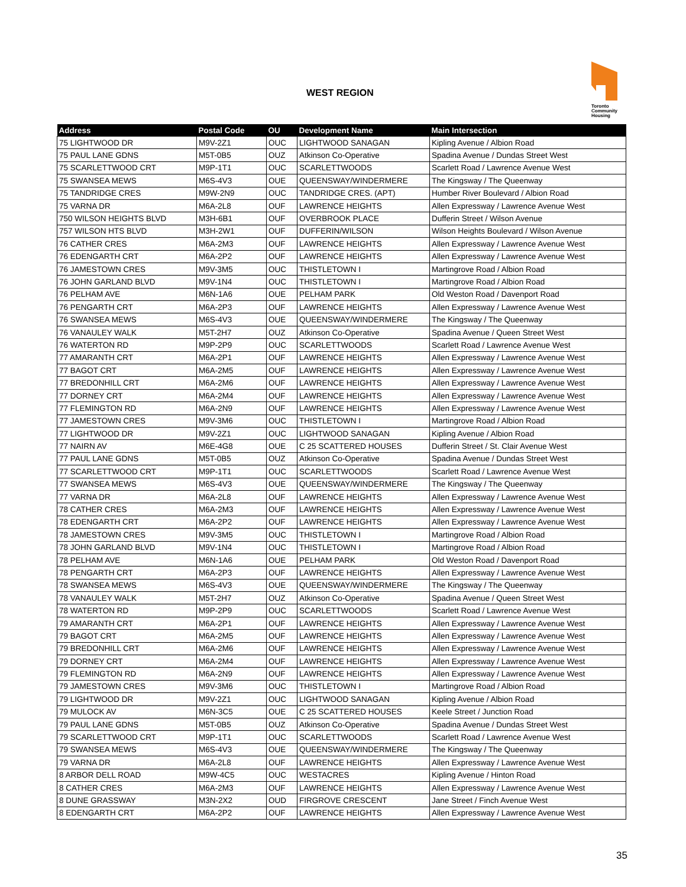WEST REGION
Toronto Community Housing
| Address | Postal Code | OU | Development Name | Main Intersection |
| --- | --- | --- | --- | --- |
| 75 LIGHTWOOD DR | M9V-2Z1 | OUC | LIGHTWOOD SANAGAN | Kipling Avenue / Albion Road |
| 75 PAUL LANE GDNS | M5T-0B5 | OUZ | Atkinson Co-Operative | Spadina Avenue / Dundas Street West |
| 75 SCARLETTWOOD CRT | M9P-1T1 | OUC | SCARLETTWOODS | Scarlett Road / Lawrence Avenue West |
| 75 SWANSEA MEWS | M6S-4V3 | OUE | QUEENSWAY/WINDERMERE | The Kingsway / The Queenway |
| 75 TANDRIDGE CRES | M9W-2N9 | OUC | TANDRIDGE CRES. (APT) | Humber River Boulevard / Albion Road |
| 75 VARNA DR | M6A-2L8 | OUF | LAWRENCE HEIGHTS | Allen Expressway / Lawrence Avenue West |
| 750 WILSON HEIGHTS BLVD | M3H-6B1 | OUF | OVERBROOK PLACE | Dufferin Street / Wilson Avenue |
| 757 WILSON HTS BLVD | M3H-2W1 | OUF | DUFFERIN/WILSON | Wilson Heights Boulevard / Wilson Avenue |
| 76 CATHER CRES | M6A-2M3 | OUF | LAWRENCE HEIGHTS | Allen Expressway / Lawrence Avenue West |
| 76 EDENGARTH CRT | M6A-2P2 | OUF | LAWRENCE HEIGHTS | Allen Expressway / Lawrence Avenue West |
| 76 JAMESTOWN CRES | M9V-3M5 | OUC | THISTLETOWN I | Martingrove Road / Albion Road |
| 76 JOHN GARLAND BLVD | M9V-1N4 | OUC | THISTLETOWN I | Martingrove Road / Albion Road |
| 76 PELHAM AVE | M6N-1A6 | OUE | PELHAM PARK | Old Weston Road / Davenport Road |
| 76 PENGARTH CRT | M6A-2P3 | OUF | LAWRENCE HEIGHTS | Allen Expressway / Lawrence Avenue West |
| 76 SWANSEA MEWS | M6S-4V3 | OUE | QUEENSWAY/WINDERMERE | The Kingsway / The Queenway |
| 76 VANAULEY WALK | M5T-2H7 | OUZ | Atkinson Co-Operative | Spadina Avenue / Queen Street West |
| 76 WATERTON RD | M9P-2P9 | OUC | SCARLETTWOODS | Scarlett Road / Lawrence Avenue West |
| 77 AMARANTH CRT | M6A-2P1 | OUF | LAWRENCE HEIGHTS | Allen Expressway / Lawrence Avenue West |
| 77 BAGOT CRT | M6A-2M5 | OUF | LAWRENCE HEIGHTS | Allen Expressway / Lawrence Avenue West |
| 77 BREDONHILL CRT | M6A-2M6 | OUF | LAWRENCE HEIGHTS | Allen Expressway / Lawrence Avenue West |
| 77 DORNEY CRT | M6A-2M4 | OUF | LAWRENCE HEIGHTS | Allen Expressway / Lawrence Avenue West |
| 77 FLEMINGTON RD | M6A-2N9 | OUF | LAWRENCE HEIGHTS | Allen Expressway / Lawrence Avenue West |
| 77 JAMESTOWN CRES | M9V-3M6 | OUC | THISTLETOWN I | Martingrove Road / Albion Road |
| 77 LIGHTWOOD DR | M9V-2Z1 | OUC | LIGHTWOOD SANAGAN | Kipling Avenue / Albion Road |
| 77 NAIRN AV | M6E-4G8 | OUE | C 25 SCATTERED HOUSES | Dufferin Street / St. Clair Avenue West |
| 77 PAUL LANE GDNS | M5T-0B5 | OUZ | Atkinson Co-Operative | Spadina Avenue / Dundas Street West |
| 77 SCARLETTWOOD CRT | M9P-1T1 | OUC | SCARLETTWOODS | Scarlett Road / Lawrence Avenue West |
| 77 SWANSEA MEWS | M6S-4V3 | OUE | QUEENSWAY/WINDERMERE | The Kingsway / The Queenway |
| 77 VARNA DR | M6A-2L8 | OUF | LAWRENCE HEIGHTS | Allen Expressway / Lawrence Avenue West |
| 78 CATHER CRES | M6A-2M3 | OUF | LAWRENCE HEIGHTS | Allen Expressway / Lawrence Avenue West |
| 78 EDENGARTH CRT | M6A-2P2 | OUF | LAWRENCE HEIGHTS | Allen Expressway / Lawrence Avenue West |
| 78 JAMESTOWN CRES | M9V-3M5 | OUC | THISTLETOWN I | Martingrove Road / Albion Road |
| 78 JOHN GARLAND BLVD | M9V-1N4 | OUC | THISTLETOWN I | Martingrove Road / Albion Road |
| 78 PELHAM AVE | M6N-1A6 | OUE | PELHAM PARK | Old Weston Road / Davenport Road |
| 78 PENGARTH CRT | M6A-2P3 | OUF | LAWRENCE HEIGHTS | Allen Expressway / Lawrence Avenue West |
| 78 SWANSEA MEWS | M6S-4V3 | OUE | QUEENSWAY/WINDERMERE | The Kingsway / The Queenway |
| 78 VANAULEY WALK | M5T-2H7 | OUZ | Atkinson Co-Operative | Spadina Avenue / Queen Street West |
| 78 WATERTON RD | M9P-2P9 | OUC | SCARLETTWOODS | Scarlett Road / Lawrence Avenue West |
| 79 AMARANTH CRT | M6A-2P1 | OUF | LAWRENCE HEIGHTS | Allen Expressway / Lawrence Avenue West |
| 79 BAGOT CRT | M6A-2M5 | OUF | LAWRENCE HEIGHTS | Allen Expressway / Lawrence Avenue West |
| 79 BREDONHILL CRT | M6A-2M6 | OUF | LAWRENCE HEIGHTS | Allen Expressway / Lawrence Avenue West |
| 79 DORNEY CRT | M6A-2M4 | OUF | LAWRENCE HEIGHTS | Allen Expressway / Lawrence Avenue West |
| 79 FLEMINGTON RD | M6A-2N9 | OUF | LAWRENCE HEIGHTS | Allen Expressway / Lawrence Avenue West |
| 79 JAMESTOWN CRES | M9V-3M6 | OUC | THISTLETOWN I | Martingrove Road / Albion Road |
| 79 LIGHTWOOD DR | M9V-2Z1 | OUC | LIGHTWOOD SANAGAN | Kipling Avenue / Albion Road |
| 79 MULOCK AV | M6N-3C5 | OUE | C 25 SCATTERED HOUSES | Keele Street / Junction Road |
| 79 PAUL LANE GDNS | M5T-0B5 | OUZ | Atkinson Co-Operative | Spadina Avenue / Dundas Street West |
| 79 SCARLETTWOOD CRT | M9P-1T1 | OUC | SCARLETTWOODS | Scarlett Road / Lawrence Avenue West |
| 79 SWANSEA MEWS | M6S-4V3 | OUE | QUEENSWAY/WINDERMERE | The Kingsway / The Queenway |
| 79 VARNA DR | M6A-2L8 | OUF | LAWRENCE HEIGHTS | Allen Expressway / Lawrence Avenue West |
| 8 ARBOR DELL ROAD | M9W-4C5 | OUC | WESTACRES | Kipling Avenue / Hinton Road |
| 8 CATHER CRES | M6A-2M3 | OUF | LAWRENCE HEIGHTS | Allen Expressway / Lawrence Avenue West |
| 8 DUNE GRASSWAY | M3N-2X2 | OUD | FIRGROVE CRESCENT | Jane Street / Finch Avenue West |
| 8 EDENGARTH CRT | M6A-2P2 | OUF | LAWRENCE HEIGHTS | Allen Expressway / Lawrence Avenue West |
35